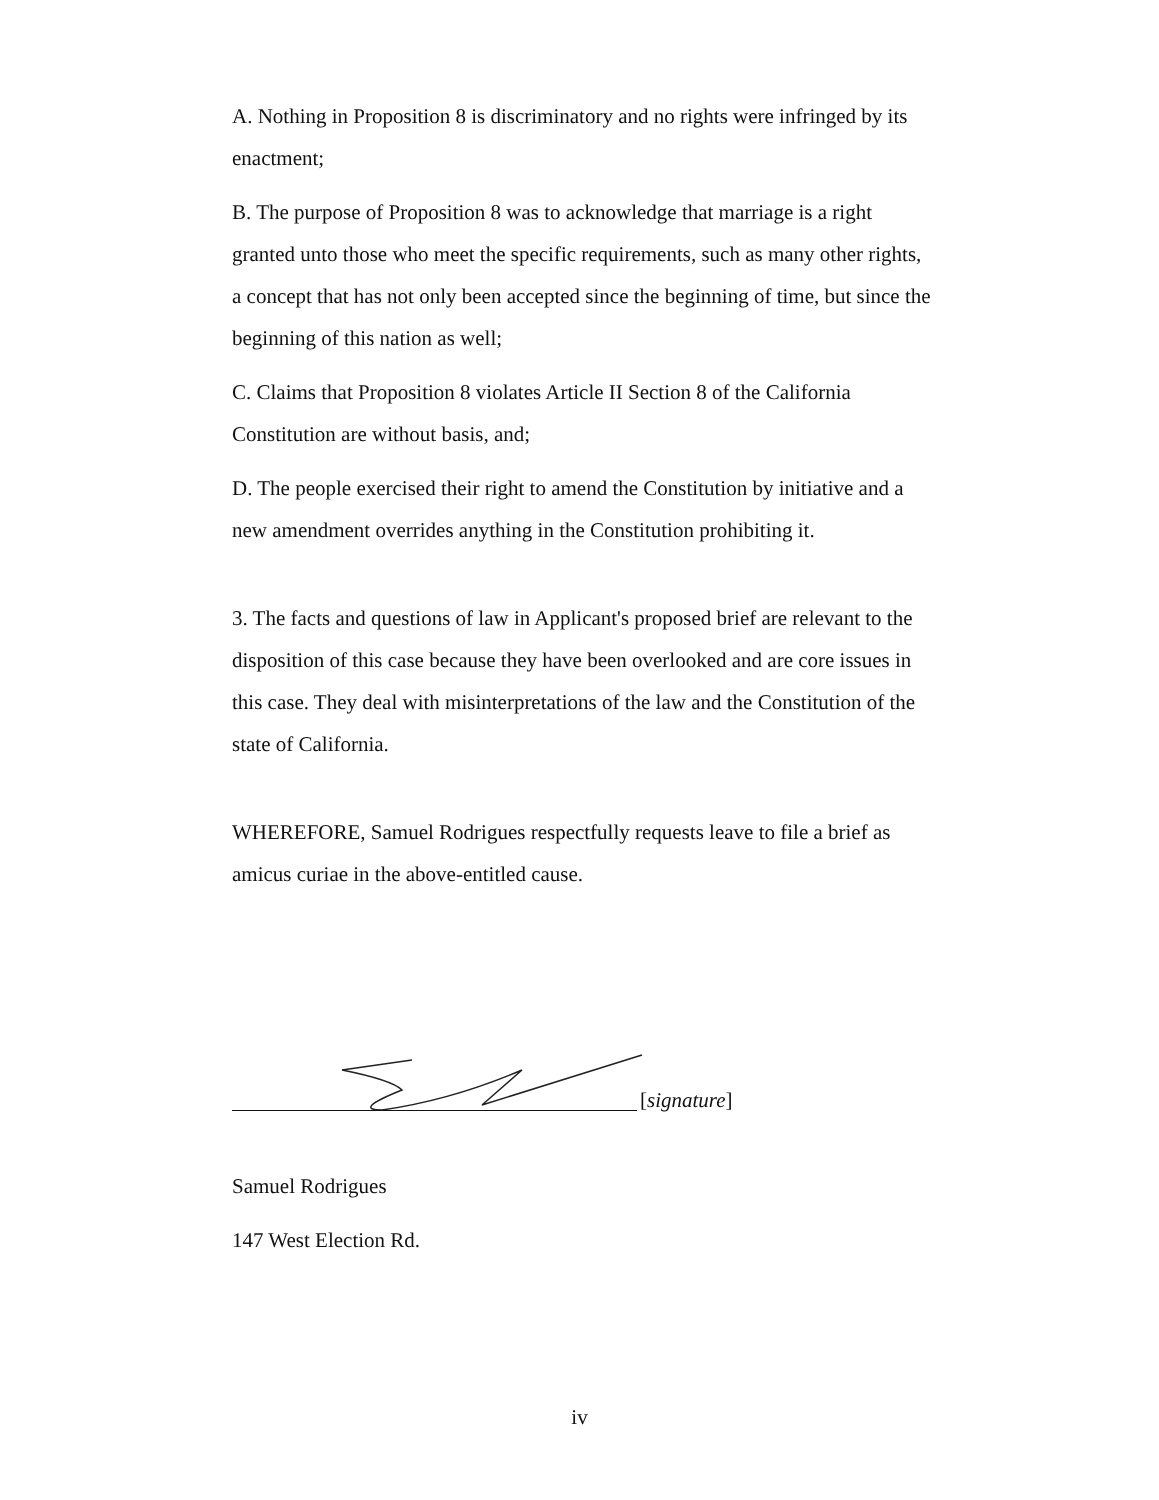A. Nothing in Proposition 8 is discriminatory and no rights were infringed by its enactment;
B. The purpose of Proposition 8 was to acknowledge that marriage is a right granted unto those who meet the specific requirements, such as many other rights, a concept that has not only been accepted since the beginning of time, but since the beginning of this nation as well;
C. Claims that Proposition 8 violates Article II Section 8 of the California Constitution are without basis, and;
D. The people exercised their right to amend the Constitution by initiative and a new amendment overrides anything in the Constitution prohibiting it.
3. The facts and questions of law in Applicant's proposed brief are relevant to the disposition of this case because they have been overlooked and are core issues in this case. They deal with misinterpretations of the law and the Constitution of the state of California.
WHEREFORE, Samuel Rodrigues respectfully requests leave to file a brief as amicus curiae in the above-entitled cause.
[signature]
Samuel Rodrigues
147 West Election Rd.
iv